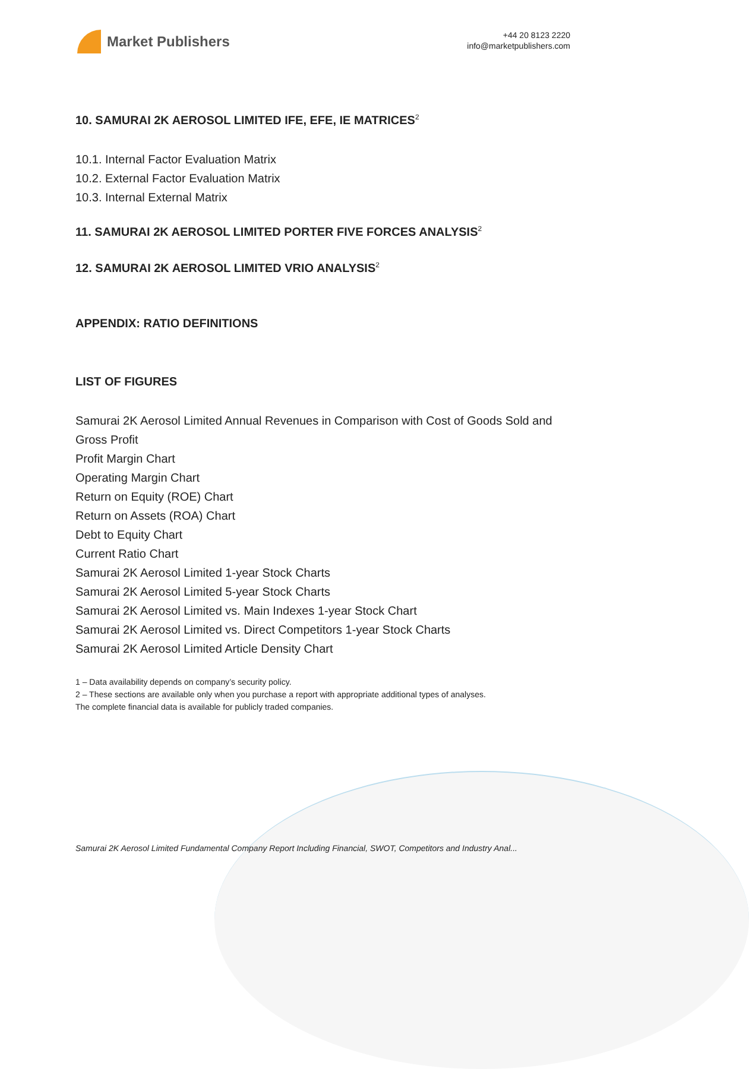Market Publishers
+44 20 8123 2220
info@marketpublishers.com
10. SAMURAI 2K AEROSOL LIMITED IFE, EFE, IE MATRICES<sup>2</sup>
10.1. Internal Factor Evaluation Matrix
10.2. External Factor Evaluation Matrix
10.3. Internal External Matrix
11. SAMURAI 2K AEROSOL LIMITED PORTER FIVE FORCES ANALYSIS<sup>2</sup>
12. SAMURAI 2K AEROSOL LIMITED VRIO ANALYSIS<sup>2</sup>
APPENDIX: RATIO DEFINITIONS
LIST OF FIGURES
Samurai 2K Aerosol Limited Annual Revenues in Comparison with Cost of Goods Sold and Gross Profit
Profit Margin Chart
Operating Margin Chart
Return on Equity (ROE) Chart
Return on Assets (ROA) Chart
Debt to Equity Chart
Current Ratio Chart
Samurai 2K Aerosol Limited 1-year Stock Charts
Samurai 2K Aerosol Limited 5-year Stock Charts
Samurai 2K Aerosol Limited vs. Main Indexes 1-year Stock Chart
Samurai 2K Aerosol Limited vs. Direct Competitors 1-year Stock Charts
Samurai 2K Aerosol Limited Article Density Chart
1 – Data availability depends on company’s security policy.
2 – These sections are available only when you purchase a report with appropriate additional types of analyses.
The complete financial data is available for publicly traded companies.
Samurai 2K Aerosol Limited Fundamental Company Report Including Financial, SWOT, Competitors and Industry Anal...